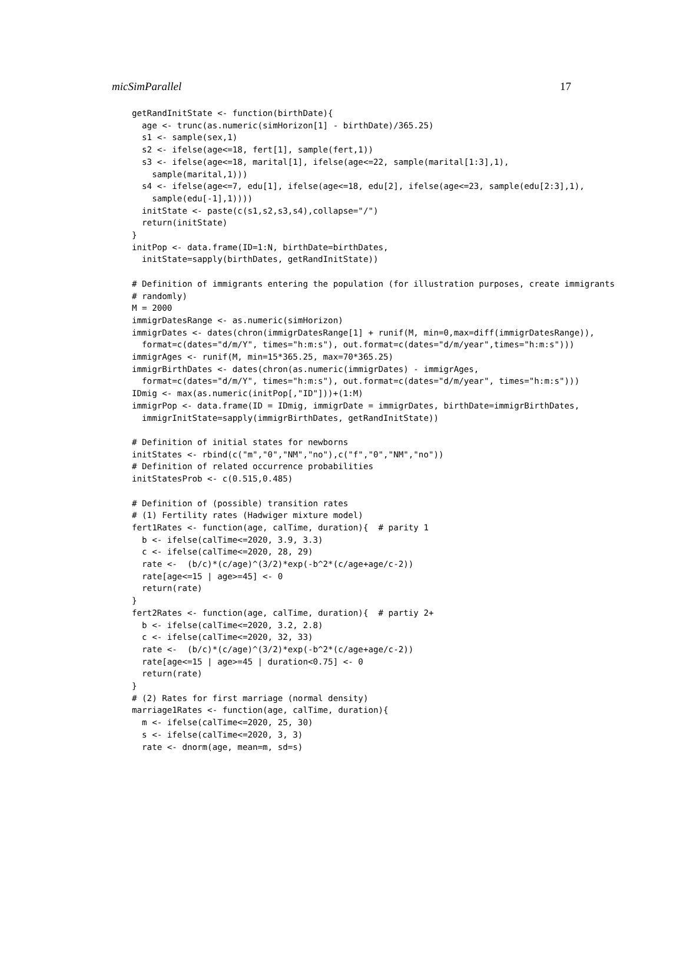micSimParallel 17
getRandInitState <- function(birthDate){
  age <- trunc(as.numeric(simHorizon[1] - birthDate)/365.25)
  s1 <- sample(sex,1)
  s2 <- ifelse(age<=18, fert[1], sample(fert,1))
  s3 <- ifelse(age<=18, marital[1], ifelse(age<=22, sample(marital[1:3],1),
    sample(marital,1)))
  s4 <- ifelse(age<=7, edu[1], ifelse(age<=18, edu[2], ifelse(age<=23, sample(edu[2:3],1),
    sample(edu[-1],1))))
  initState <- paste(c(s1,s2,s3,s4),collapse="/")
  return(initState)
}
initPop <- data.frame(ID=1:N, birthDate=birthDates,
  initState=sapply(birthDates, getRandInitState))

# Definition of immigrants entering the population (for illustration purposes, create immigrants
# randomly)
M = 2000
immigrDatesRange <- as.numeric(simHorizon)
immigrDates <- dates(chron(immigrDatesRange[1] + runif(M, min=0,max=diff(immigrDatesRange)),
  format=c(dates="d/m/Y", times="h:m:s"), out.format=c(dates="d/m/year",times="h:m:s")))
immigrAges <- runif(M, min=15*365.25, max=70*365.25)
immigrBirthDates <- dates(chron(as.numeric(immigrDates) - immigrAges,
  format=c(dates="d/m/Y", times="h:m:s"), out.format=c(dates="d/m/year", times="h:m:s")))
IDmig <- max(as.numeric(initPop[,"ID"]))+(1:M)
immigrPop <- data.frame(ID = IDmig, immigrDate = immigrDates, birthDate=immigrBirthDates,
  immigrInitState=sapply(immigrBirthDates, getRandInitState))

# Definition of initial states for newborns
initStates <- rbind(c("m","0","NM","no"),c("f","0","NM","no"))
# Definition of related occurrence probabilities
initStatesProb <- c(0.515,0.485)

# Definition of (possible) transition rates
# (1) Fertility rates (Hadwiger mixture model)
fert1Rates <- function(age, calTime, duration){  # parity 1
  b <- ifelse(calTime<=2020, 3.9, 3.3)
  c <- ifelse(calTime<=2020, 28, 29)
  rate <-  (b/c)*(c/age)^(3/2)*exp(-b^2*(c/age+age/c-2))
  rate[age<=15 | age>=45] <- 0
  return(rate)
}
fert2Rates <- function(age, calTime, duration){  # partiy 2+
  b <- ifelse(calTime<=2020, 3.2, 2.8)
  c <- ifelse(calTime<=2020, 32, 33)
  rate <-  (b/c)*(c/age)^(3/2)*exp(-b^2*(c/age+age/c-2))
  rate[age<=15 | age>=45 | duration<0.75] <- 0
  return(rate)
}
# (2) Rates for first marriage (normal density)
marriage1Rates <- function(age, calTime, duration){
  m <- ifelse(calTime<=2020, 25, 30)
  s <- ifelse(calTime<=2020, 3, 3)
  rate <- dnorm(age, mean=m, sd=s)